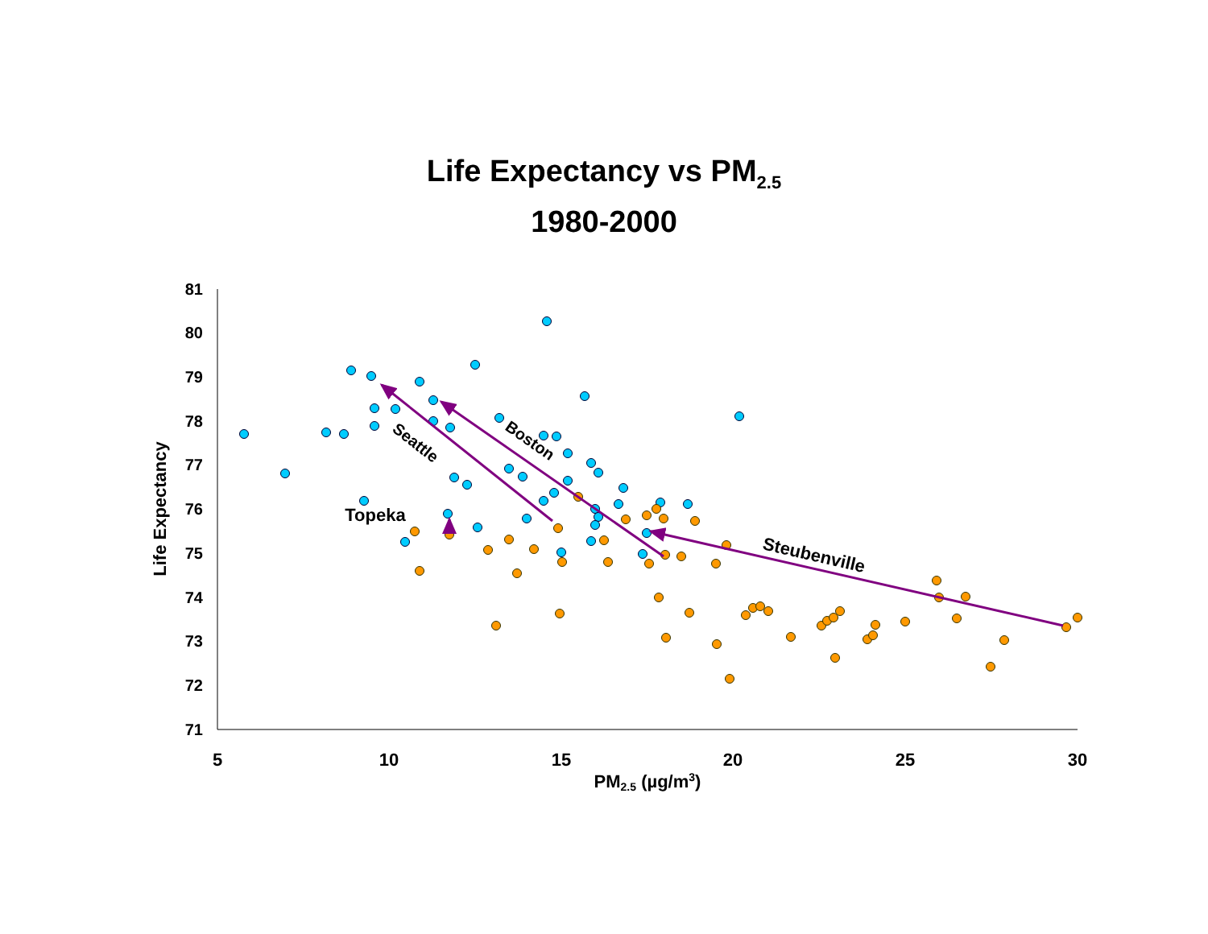Life Expectancy vs PM<sub>2.5</sub>
1980-2000
81
80
79
78
77
76
75
74
73
72
71
5
10
15
20
25
30
PM2.5 (µg/m3)
Life Expectancy
Topeka
Seattle
Boston
Steubenville